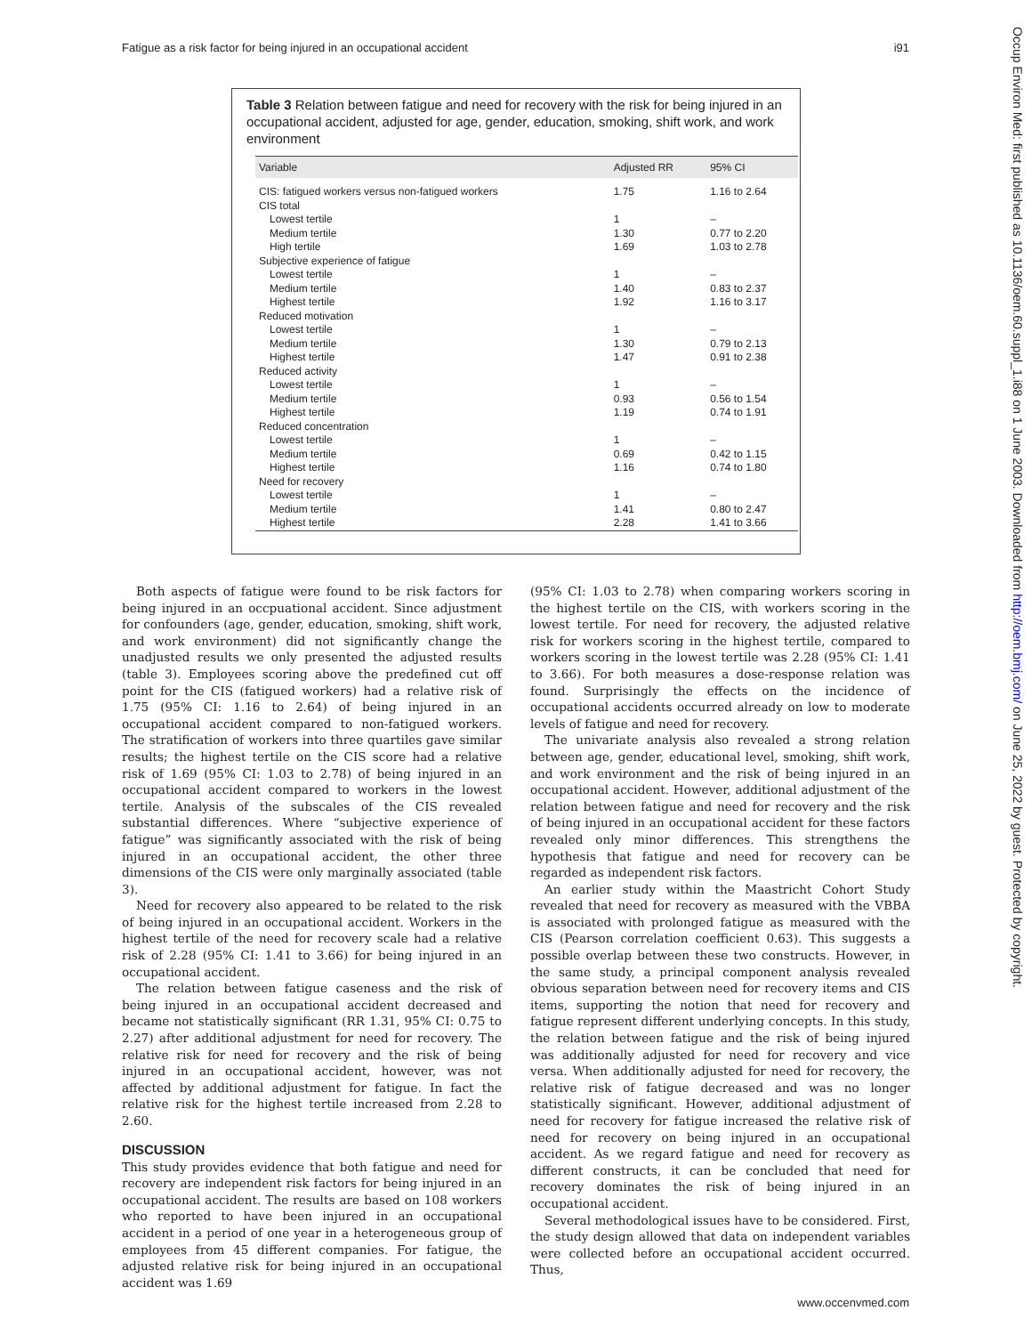Fatigue as a risk factor for being injured in an occupational accident i91
Occup Environ Med: first published as 10.1136/oem.60.suppl_1.i88 on 1 June 2003. Downloaded from http://oem.bmj.com/ on June 25, 2022 by guest. Protected by copyright.
Table 3 Relation between fatigue and need for recovery with the risk for being injured in an occupational accident, adjusted for age, gender, education, smoking, shift work, and work environment
| Variable | Adjusted RR | 95% CI |
| --- | --- | --- |
| CIS: fatigued workers versus non-fatigued workers | 1.75 | 1.16 to 2.64 |
| CIS total | | |
| Lowest tertile | 1 | – |
| Medium tertile | 1.30 | 0.77 to 2.20 |
| High tertile | 1.69 | 1.03 to 2.78 |
| Subjective experience of fatigue | | |
| Lowest tertile | 1 | – |
| Medium tertile | 1.40 | 0.83 to 2.37 |
| Highest tertile | 1.92 | 1.16 to 3.17 |
| Reduced motivation | | |
| Lowest tertile | 1 | – |
| Medium tertile | 1.30 | 0.79 to 2.13 |
| Highest tertile | 1.47 | 0.91 to 2.38 |
| Reduced activity | | |
| Lowest tertile | 1 | – |
| Medium tertile | 0.93 | 0.56 to 1.54 |
| Highest tertile | 1.19 | 0.74 to 1.91 |
| Reduced concentration | | |
| Lowest tertile | 1 | – |
| Medium tertile | 0.69 | 0.42 to 1.15 |
| Highest tertile | 1.16 | 0.74 to 1.80 |
| Need for recovery | | |
| Lowest tertile | 1 | – |
| Medium tertile | 1.41 | 0.80 to 2.47 |
| Highest tertile | 2.28 | 1.41 to 3.66 |
Both aspects of fatigue were found to be risk factors for being injured in an occpuational accident. Since adjustment for confounders (age, gender, education, smoking, shift work, and work environment) did not significantly change the unadjusted results we only presented the adjusted results (table 3). Employees scoring above the predefined cut off point for the CIS (fatigued workers) had a relative risk of 1.75 (95% CI: 1.16 to 2.64) of being injured in an occupational accident compared to non-fatigued workers. The stratification of workers into three quartiles gave similar results; the highest tertile on the CIS score had a relative risk of 1.69 (95% CI: 1.03 to 2.78) of being injured in an occupational accident compared to workers in the lowest tertile. Analysis of the subscales of the CIS revealed substantial differences. Where “subjective experience of fatigue” was significantly associated with the risk of being injured in an occupational accident, the other three dimensions of the CIS were only marginally associated (table 3).
Need for recovery also appeared to be related to the risk of being injured in an occupational accident. Workers in the highest tertile of the need for recovery scale had a relative risk of 2.28 (95% CI: 1.41 to 3.66) for being injured in an occupational accident.
The relation between fatigue caseness and the risk of being injured in an occupational accident decreased and became not statistically significant (RR 1.31, 95% CI: 0.75 to 2.27) after additional adjustment for need for recovery. The relative risk for need for recovery and the risk of being injured in an occupational accident, however, was not affected by additional adjustment for fatigue. In fact the relative risk for the highest tertile increased from 2.28 to 2.60.
DISCUSSION
This study provides evidence that both fatigue and need for recovery are independent risk factors for being injured in an occupational accident. The results are based on 108 workers who reported to have been injured in an occupational accident in a period of one year in a heterogeneous group of employees from 45 different companies. For fatigue, the adjusted relative risk for being injured in an occupational accident was 1.69
(95% CI: 1.03 to 2.78) when comparing workers scoring in the highest tertile on the CIS, with workers scoring in the lowest tertile. For need for recovery, the adjusted relative risk for workers scoring in the highest tertile, compared to workers scoring in the lowest tertile was 2.28 (95% CI: 1.41 to 3.66). For both measures a dose-response relation was found. Surprisingly the effects on the incidence of occupational accidents occurred already on low to moderate levels of fatigue and need for recovery.
The univariate analysis also revealed a strong relation between age, gender, educational level, smoking, shift work, and work environment and the risk of being injured in an occupational accident. However, additional adjustment of the relation between fatigue and need for recovery and the risk of being injured in an occupational accident for these factors revealed only minor differences. This strengthens the hypothesis that fatigue and need for recovery can be regarded as independent risk factors.
An earlier study within the Maastricht Cohort Study revealed that need for recovery as measured with the VBBA is associated with prolonged fatigue as measured with the CIS (Pearson correlation coefficient 0.63). This suggests a possible overlap between these two constructs. However, in the same study, a principal component analysis revealed obvious separation between need for recovery items and CIS items, supporting the notion that need for recovery and fatigue represent different underlying concepts. In this study, the relation between fatigue and the risk of being injured was additionally adjusted for need for recovery and vice versa. When additionally adjusted for need for recovery, the relative risk of fatigue decreased and was no longer statistically significant. However, additional adjustment of need for recovery for fatigue increased the relative risk of need for recovery on being injured in an occupational accident. As we regard fatigue and need for recovery as different constructs, it can be concluded that need for recovery dominates the risk of being injured in an occupational accident.
Several methodological issues have to be considered. First, the study design allowed that data on independent variables were collected before an occupational accident occurred. Thus,
www.occenvmed.com